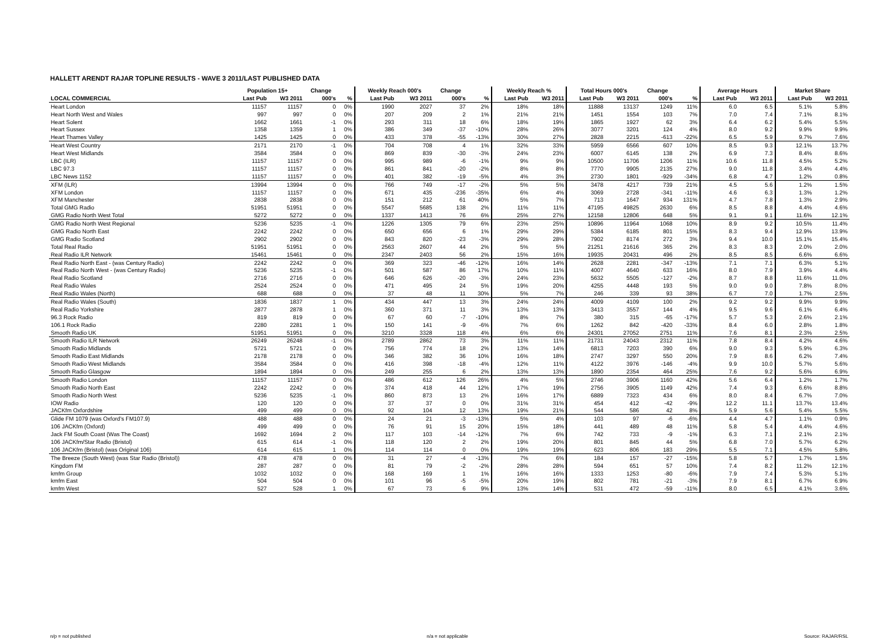HALLETT ARENDT RAJAR TOPLINE RESULTS - WAVE 3 2011/LAST PUBLISHED DATA
| | Population 15+ | | Change | | Weekly Reach 000's | | Change | | Weekly Reach % | | Total Hours 000's | | Change | | Average Hours | | Market Share | |
| --- | --- | --- | --- | --- | --- | --- | --- | --- | --- | --- | --- | --- | --- | --- | --- | --- | --- | --- |
| LOCAL COMMERCIAL | Last Pub | W3 2011 | 000's | % | Last Pub | W3 2011 | 000's | % | Last Pub | W3 2011 | Last Pub | W3 2011 | 000's | % | Last Pub | W3 2011 | Last Pub | W3 2011 |
| Heart London | 11157 | 11157 | 0 | 0% | 1990 | 2027 | 37 | 2% | 18% | 18% | 11888 | 13137 | 1249 | 11% | 6.0 | 6.5 | 5.1% | 5.8% |
| Heart North West and Wales | 997 | 997 | 0 | 0% | 207 | 209 | 2 | 1% | 21% | 21% | 1451 | 1554 | 103 | 7% | 7.0 | 7.4 | 7.1% | 8.1% |
| Heart Solent | 1662 | 1661 | -1 | 0% | 293 | 311 | 18 | 6% | 18% | 19% | 1865 | 1927 | 62 | 3% | 6.4 | 6.2 | 5.4% | 5.5% |
| Heart Sussex | 1358 | 1359 | 1 | 0% | 386 | 349 | -37 | -10% | 28% | 26% | 3077 | 3201 | 124 | 4% | 8.0 | 9.2 | 9.9% | 9.9% |
| Heart Thames Valley | 1425 | 1425 | 0 | 0% | 433 | 378 | -55 | -13% | 30% | 27% | 2828 | 2215 | -613 | -22% | 6.5 | 5.9 | 9.7% | 7.6% |
| Heart West Country | 2171 | 2170 | -1 | 0% | 704 | 708 | 4 | 1% | 32% | 33% | 5959 | 6566 | 607 | 10% | 8.5 | 9.3 | 12.1% | 13.7% |
| Heart West Midlands | 3584 | 3584 | 0 | 0% | 869 | 839 | -30 | -3% | 24% | 23% | 6007 | 6145 | 138 | 2% | 6.9 | 7.3 | 8.4% | 8.6% |
| LBC (ILR) | 11157 | 11157 | 0 | 0% | 995 | 989 | -6 | -1% | 9% | 9% | 10500 | 11706 | 1206 | 11% | 10.6 | 11.8 | 4.5% | 5.2% |
| LBC 97.3 | 11157 | 11157 | 0 | 0% | 861 | 841 | -20 | -2% | 8% | 8% | 7770 | 9905 | 2135 | 27% | 9.0 | 11.8 | 3.4% | 4.4% |
| LBC News 1152 | 11157 | 11157 | 0 | 0% | 401 | 382 | -19 | -5% | 4% | 3% | 2730 | 1801 | -929 | -34% | 6.8 | 4.7 | 1.2% | 0.8% |
| XFM (ILR) | 13994 | 13994 | 0 | 0% | 766 | 749 | -17 | -2% | 5% | 5% | 3478 | 4217 | 739 | 21% | 4.5 | 5.6 | 1.2% | 1.5% |
| XFM London | 11157 | 11157 | 0 | 0% | 671 | 435 | -236 | -35% | 6% | 4% | 3069 | 2728 | -341 | -11% | 4.6 | 6.3 | 1.3% | 1.2% |
| XFM Manchester | 2838 | 2838 | 0 | 0% | 151 | 212 | 61 | 40% | 5% | 7% | 713 | 1647 | 934 | 131% | 4.7 | 7.8 | 1.3% | 2.9% |
| Total GMG Radio | 51951 | 51951 | 0 | 0% | 5547 | 5685 | 138 | 2% | 11% | 11% | 47195 | 49825 | 2630 | 6% | 8.5 | 8.8 | 4.4% | 4.6% |
| GMG Radio North West Total | 5272 | 5272 | 0 | 0% | 1337 | 1413 | 76 | 6% | 25% | 27% | 12158 | 12806 | 648 | 5% | 9.1 | 9.1 | 11.6% | 12.1% |
| GMG Radio North West Regional | 5236 | 5235 | -1 | 0% | 1226 | 1305 | 79 | 6% | 23% | 25% | 10896 | 11964 | 1068 | 10% | 8.9 | 9.2 | 10.5% | 11.4% |
| GMG Radio North East | 2242 | 2242 | 0 | 0% | 650 | 656 | 6 | 1% | 29% | 29% | 5384 | 6185 | 801 | 15% | 8.3 | 9.4 | 12.9% | 13.9% |
| GMG Radio Scotland | 2902 | 2902 | 0 | 0% | 843 | 820 | -23 | -3% | 29% | 28% | 7902 | 8174 | 272 | 3% | 9.4 | 10.0 | 15.1% | 15.4% |
| Total Real Radio | 51951 | 51951 | 0 | 0% | 2563 | 2607 | 44 | 2% | 5% | 5% | 21251 | 21616 | 365 | 2% | 8.3 | 8.3 | 2.0% | 2.0% |
| Real Radio ILR Network | 15461 | 15461 | 0 | 0% | 2347 | 2403 | 56 | 2% | 15% | 16% | 19935 | 20431 | 496 | 2% | 8.5 | 8.5 | 6.6% | 6.6% |
| Real Radio North East - (was Century Radio) | 2242 | 2242 | 0 | 0% | 369 | 323 | -46 | -12% | 16% | 14% | 2628 | 2281 | -347 | -13% | 7.1 | 7.1 | 6.3% | 5.1% |
| Real Radio North West - (was Century Radio) | 5236 | 5235 | -1 | 0% | 501 | 587 | 86 | 17% | 10% | 11% | 4007 | 4640 | 633 | 16% | 8.0 | 7.9 | 3.9% | 4.4% |
| Real Radio Scotland | 2716 | 2716 | 0 | 0% | 646 | 626 | -20 | -3% | 24% | 23% | 5632 | 5505 | -127 | -2% | 8.7 | 8.8 | 11.6% | 11.0% |
| Real Radio Wales | 2524 | 2524 | 0 | 0% | 471 | 495 | 24 | 5% | 19% | 20% | 4255 | 4448 | 193 | 5% | 9.0 | 9.0 | 7.8% | 8.0% |
| Real Radio Wales (North) | 688 | 688 | 0 | 0% | 37 | 48 | 11 | 30% | 5% | 7% | 246 | 339 | 93 | 38% | 6.7 | 7.0 | 1.7% | 2.5% |
| Real Radio Wales (South) | 1836 | 1837 | 1 | 0% | 434 | 447 | 13 | 3% | 24% | 24% | 4009 | 4109 | 100 | 2% | 9.2 | 9.2 | 9.9% | 9.9% |
| Real Radio Yorkshire | 2877 | 2878 | 1 | 0% | 360 | 371 | 11 | 3% | 13% | 13% | 3413 | 3557 | 144 | 4% | 9.5 | 9.6 | 6.1% | 6.4% |
| 96.3 Rock Radio | 819 | 819 | 0 | 0% | 67 | 60 | -7 | -10% | 8% | 7% | 380 | 315 | -65 | -17% | 5.7 | 5.3 | 2.6% | 2.1% |
| 106.1 Rock Radio | 2280 | 2281 | 1 | 0% | 150 | 141 | -9 | -6% | 7% | 6% | 1262 | 842 | -420 | -33% | 8.4 | 6.0 | 2.8% | 1.8% |
| Smooth Radio UK | 51951 | 51951 | 0 | 0% | 3210 | 3328 | 118 | 4% | 6% | 6% | 24301 | 27052 | 2751 | 11% | 7.6 | 8.1 | 2.3% | 2.5% |
| Smooth Radio ILR Network | 26249 | 26248 | -1 | 0% | 2789 | 2862 | 73 | 3% | 11% | 11% | 21731 | 24043 | 2312 | 11% | 7.8 | 8.4 | 4.2% | 4.6% |
| Smooth Radio Midlands | 5721 | 5721 | 0 | 0% | 756 | 774 | 18 | 2% | 13% | 14% | 6813 | 7203 | 390 | 6% | 9.0 | 9.3 | 5.9% | 6.3% |
| Smooth Radio East Midlands | 2178 | 2178 | 0 | 0% | 346 | 382 | 36 | 10% | 16% | 18% | 2747 | 3297 | 550 | 20% | 7.9 | 8.6 | 6.2% | 7.4% |
| Smooth Radio West Midlands | 3584 | 3584 | 0 | 0% | 416 | 398 | -18 | -4% | 12% | 11% | 4122 | 3976 | -146 | -4% | 9.9 | 10.0 | 5.7% | 5.6% |
| Smooth Radio Glasgow | 1894 | 1894 | 0 | 0% | 249 | 255 | 6 | 2% | 13% | 13% | 1890 | 2354 | 464 | 25% | 7.6 | 9.2 | 5.6% | 6.9% |
| Smooth Radio London | 11157 | 11157 | 0 | 0% | 486 | 612 | 126 | 26% | 4% | 5% | 2746 | 3906 | 1160 | 42% | 5.6 | 6.4 | 1.2% | 1.7% |
| Smooth Radio North East | 2242 | 2242 | 0 | 0% | 374 | 418 | 44 | 12% | 17% | 19% | 2756 | 3905 | 1149 | 42% | 7.4 | 9.3 | 6.6% | 8.8% |
| Smooth Radio North West | 5236 | 5235 | -1 | 0% | 860 | 873 | 13 | 2% | 16% | 17% | 6889 | 7323 | 434 | 6% | 8.0 | 8.4 | 6.7% | 7.0% |
| IOW Radio | 120 | 120 | 0 | 0% | 37 | 37 | 0 | 0% | 31% | 31% | 454 | 412 | -42 | -9% | 12.2 | 11.1 | 13.7% | 13.4% |
| JACKfm Oxfordshire | 499 | 499 | 0 | 0% | 92 | 104 | 12 | 13% | 19% | 21% | 544 | 586 | 42 | 8% | 5.9 | 5.6 | 5.4% | 5.5% |
| Glide FM 1079 (was Oxford's FM107.9) | 488 | 488 | 0 | 0% | 24 | 21 | -3 | -13% | 5% | 4% | 103 | 97 | -6 | -6% | 4.4 | 4.7 | 1.1% | 0.9% |
| 106 JACKfm (Oxford) | 499 | 499 | 0 | 0% | 76 | 91 | 15 | 20% | 15% | 18% | 441 | 489 | 48 | 11% | 5.8 | 5.4 | 4.4% | 4.6% |
| Jack FM South Coast (Was The Coast) | 1692 | 1694 | 2 | 0% | 117 | 103 | -14 | -12% | 7% | 6% | 742 | 733 | -9 | -1% | 6.3 | 7.1 | 2.1% | 2.1% |
| 106 JACKfm/Star Radio (Bristol) | 615 | 614 | -1 | 0% | 118 | 120 | 2 | 2% | 19% | 20% | 801 | 845 | 44 | 5% | 6.8 | 7.0 | 5.7% | 6.2% |
| 106 JACKfm (Bristol) (was Original 106) | 614 | 615 | 1 | 0% | 114 | 114 | 0 | 0% | 19% | 19% | 623 | 806 | 183 | 29% | 5.5 | 7.1 | 4.5% | 5.8% |
| The Breeze (South West) (was Star Radio (Bristol)) | 478 | 478 | 0 | 0% | 31 | 27 | -4 | -13% | 7% | 6% | 184 | 157 | -27 | -15% | 5.8 | 5.7 | 1.7% | 1.5% |
| Kingdom FM | 287 | 287 | 0 | 0% | 81 | 79 | -2 | -2% | 28% | 28% | 594 | 651 | 57 | 10% | 7.4 | 8.2 | 11.2% | 12.1% |
| kmfm Group | 1032 | 1032 | 0 | 0% | 168 | 169 | 1 | 1% | 16% | 16% | 1333 | 1253 | -80 | -6% | 7.9 | 7.4 | 5.3% | 5.1% |
| kmfm East | 504 | 504 | 0 | 0% | 101 | 96 | -5 | -5% | 20% | 19% | 802 | 781 | -21 | -3% | 7.9 | 8.1 | 6.7% | 6.9% |
| kmfm West | 527 | 528 | 1 | 0% | 67 | 73 | 6 | 9% | 13% | 14% | 531 | 472 | -59 | -11% | 8.0 | 6.5 | 4.1% | 3.6% |
n/p = not published n/a = not applicable Source: RAJAR/RSL